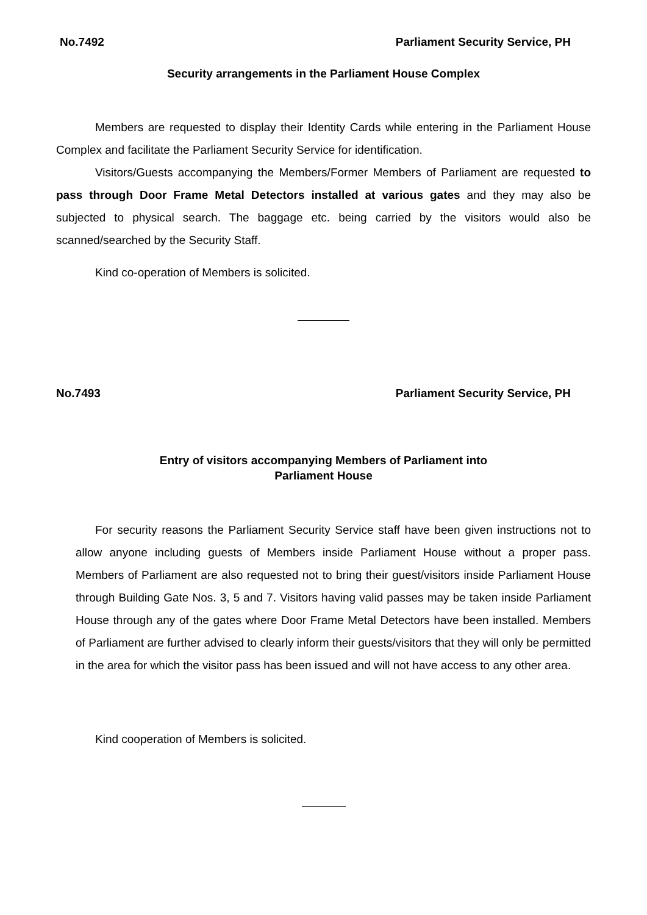No.7492 Parliament Security Service, PH
Security arrangements in the Parliament House Complex
Members are requested to display their Identity Cards while entering in the Parliament House Complex and facilitate the Parliament Security Service for identification.
Visitors/Guests accompanying the Members/Former Members of Parliament are requested to pass through Door Frame Metal Detectors installed at various gates and they may also be subjected to physical search. The baggage etc. being carried by the visitors would also be scanned/searched by the Security Staff.
Kind co-operation of Members is solicited.
No.7493 Parliament Security Service, PH
Entry of visitors accompanying Members of Parliament into
Parliament House
For security reasons the Parliament Security Service staff have been given instructions not to allow anyone including guests of Members inside Parliament House without a proper pass. Members of Parliament are also requested not to bring their guest/visitors inside Parliament House through Building Gate Nos. 3, 5 and 7. Visitors having valid passes may be taken inside Parliament House through any of the gates where Door Frame Metal Detectors have been installed. Members of Parliament are further advised to clearly inform their guests/visitors that they will only be permitted in the area for which the visitor pass has been issued and will not have access to any other area.
Kind cooperation of Members is solicited.